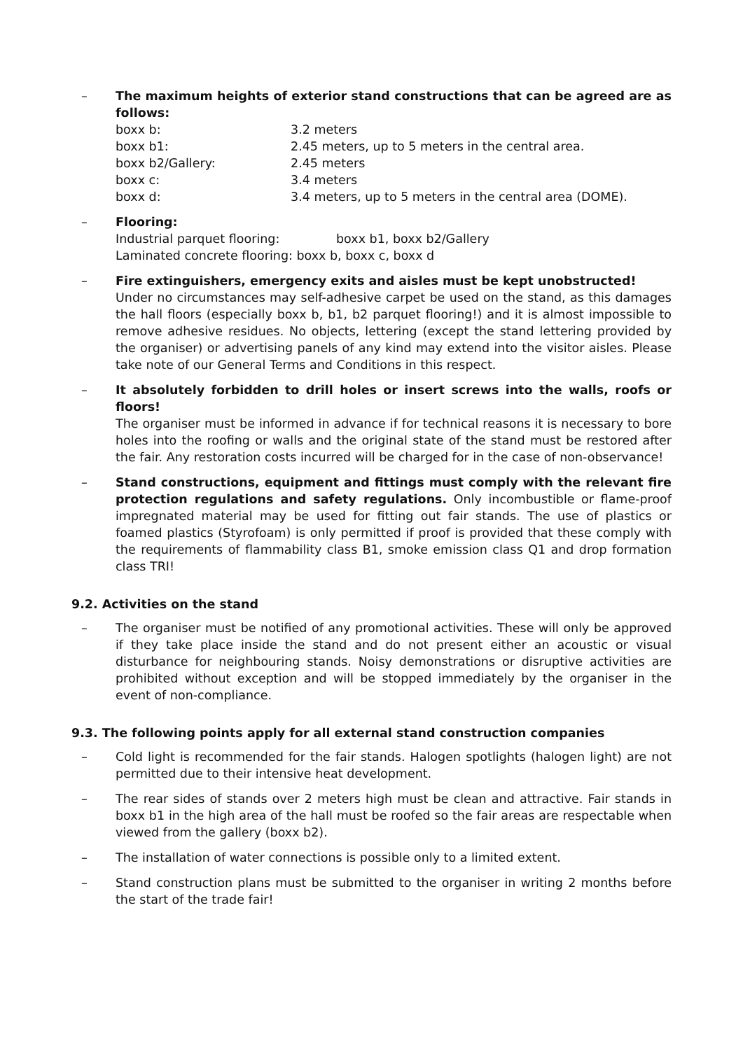– The maximum heights of exterior stand constructions that can be agreed are as follows:
boxx b: 3.2 meters
boxx b1: 2.45 meters, up to 5 meters in the central area.
boxx b2/Gallery: 2.45 meters
boxx c: 3.4 meters
boxx d: 3.4 meters, up to 5 meters in the central area (DOME).
– Flooring:
Industrial parquet flooring: boxx b1, boxx b2/Gallery
Laminated concrete flooring: boxx b, boxx c, boxx d
– Fire extinguishers, emergency exits and aisles must be kept unobstructed!
Under no circumstances may self-adhesive carpet be used on the stand, as this damages the hall floors (especially boxx b, b1, b2 parquet flooring!) and it is almost impossible to remove adhesive residues. No objects, lettering (except the stand lettering provided by the organiser) or advertising panels of any kind may extend into the visitor aisles. Please take note of our General Terms and Conditions in this respect.
– It absolutely forbidden to drill holes or insert screws into the walls, roofs or floors!
The organiser must be informed in advance if for technical reasons it is necessary to bore holes into the roofing or walls and the original state of the stand must be restored after the fair. Any restoration costs incurred will be charged for in the case of non-observance!
– Stand constructions, equipment and fittings must comply with the relevant fire protection regulations and safety regulations. Only incombustible or flame-proof impregnated material may be used for fitting out fair stands. The use of plastics or foamed plastics (Styrofoam) is only permitted if proof is provided that these comply with the requirements of flammability class B1, smoke emission class Q1 and drop formation class TRI!
9.2. Activities on the stand
– The organiser must be notified of any promotional activities. These will only be approved if they take place inside the stand and do not present either an acoustic or visual disturbance for neighbouring stands. Noisy demonstrations or disruptive activities are prohibited without exception and will be stopped immediately by the organiser in the event of non-compliance.
9.3. The following points apply for all external stand construction companies
– Cold light is recommended for the fair stands. Halogen spotlights (halogen light) are not permitted due to their intensive heat development.
– The rear sides of stands over 2 meters high must be clean and attractive. Fair stands in boxx b1 in the high area of the hall must be roofed so the fair areas are respectable when viewed from the gallery (boxx b2).
– The installation of water connections is possible only to a limited extent.
– Stand construction plans must be submitted to the organiser in writing 2 months before the start of the trade fair!